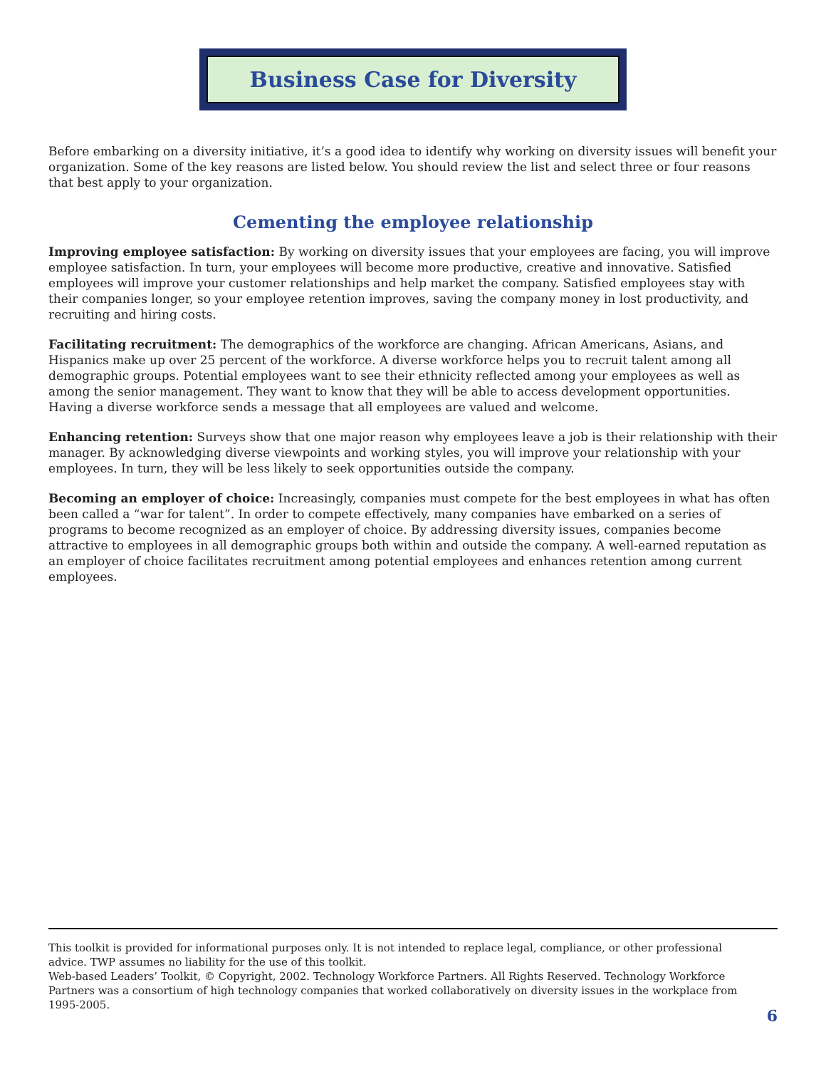Business Case for Diversity
Before embarking on a diversity initiative, it’s a good idea to identify why working on diversity issues will benefit your organization. Some of the key reasons are listed below. You should review the list and select three or four reasons that best apply to your organization.
Cementing the employee relationship
Improving employee satisfaction: By working on diversity issues that your employees are facing, you will improve employee satisfaction. In turn, your employees will become more productive, creative and innovative. Satisfied employees will improve your customer relationships and help market the company. Satisfied employees stay with their companies longer, so your employee retention improves, saving the company money in lost productivity, and recruiting and hiring costs.
Facilitating recruitment: The demographics of the workforce are changing. African Americans, Asians, and Hispanics make up over 25 percent of the workforce. A diverse workforce helps you to recruit talent among all demographic groups. Potential employees want to see their ethnicity reflected among your employees as well as among the senior management. They want to know that they will be able to access development opportunities. Having a diverse workforce sends a message that all employees are valued and welcome.
Enhancing retention: Surveys show that one major reason why employees leave a job is their relationship with their manager. By acknowledging diverse viewpoints and working styles, you will improve your relationship with your employees. In turn, they will be less likely to seek opportunities outside the company.
Becoming an employer of choice: Increasingly, companies must compete for the best employees in what has often been called a “war for talent”. In order to compete effectively, many companies have embarked on a series of programs to become recognized as an employer of choice. By addressing diversity issues, companies become attractive to employees in all demographic groups both within and outside the company. A well-earned reputation as an employer of choice facilitates recruitment among potential employees and enhances retention among current employees.
This toolkit is provided for informational purposes only. It is not intended to replace legal, compliance, or other professional advice. TWP assumes no liability for the use of this toolkit.
Web-based Leaders’ Toolkit, © Copyright, 2002. Technology Workforce Partners. All Rights Reserved. Technology Workforce Partners was a consortium of high technology companies that worked collaboratively on diversity issues in the workplace from 1995-2005.
6